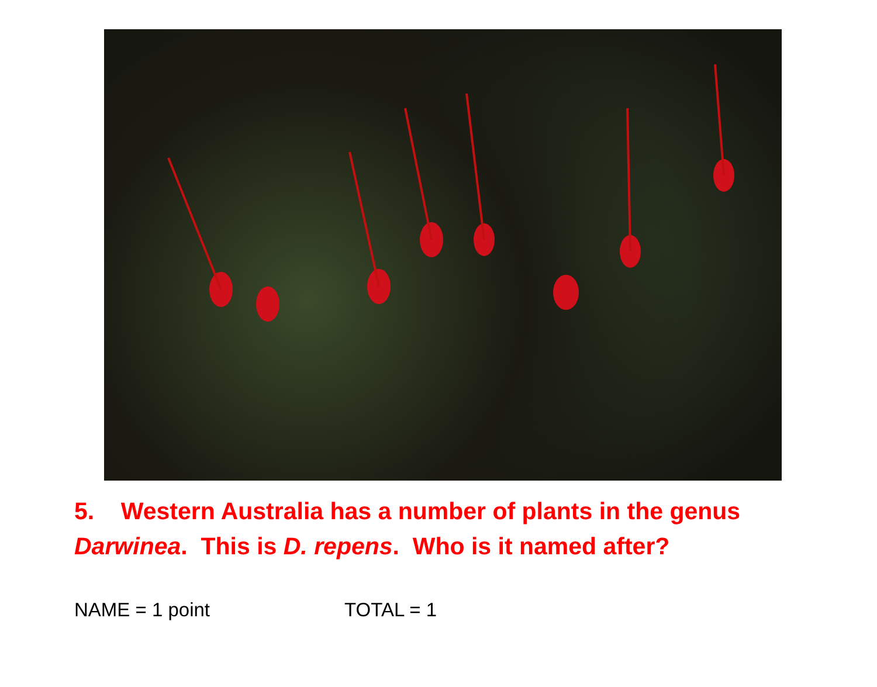5. Western Australia has a number of plants in the genus Darwinea. This is D. repens. Who is it named after?
NAME = 1 point TOTAL = 1